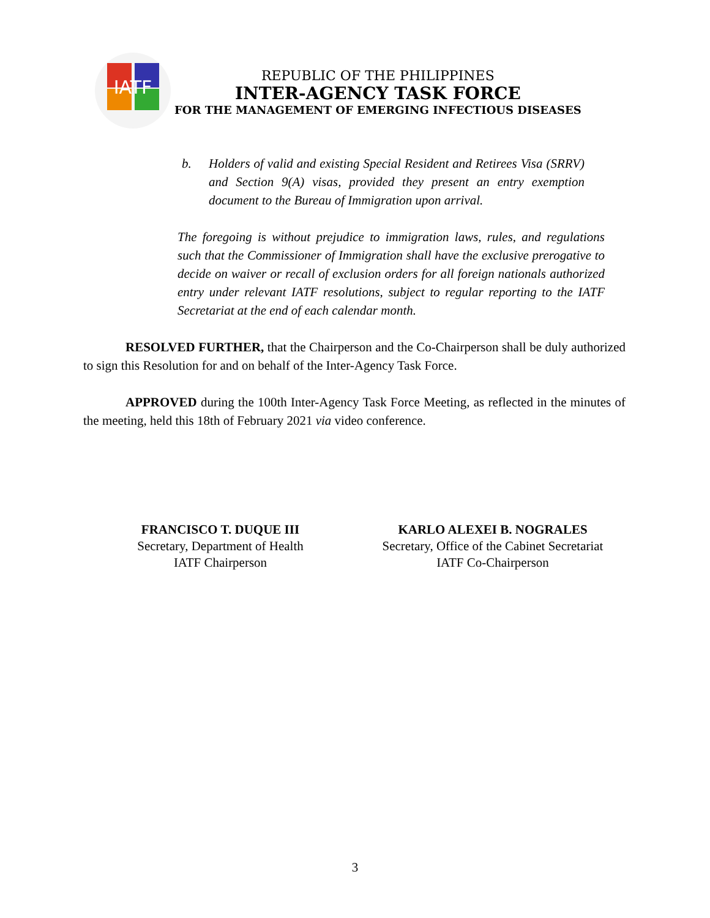IATF
REPUBLIC OF THE PHILIPPINES
INTER-AGENCY TASK FORCE
FOR THE MANAGEMENT OF EMERGING INFECTIOUS DISEASES
b. Holders of valid and existing Special Resident and Retirees Visa (SRRV) and Section 9(A) visas, provided they present an entry exemption document to the Bureau of Immigration upon arrival.
The foregoing is without prejudice to immigration laws, rules, and regulations such that the Commissioner of Immigration shall have the exclusive prerogative to decide on waiver or recall of exclusion orders for all foreign nationals authorized entry under relevant IATF resolutions, subject to regular reporting to the IATF Secretariat at the end of each calendar month.
RESOLVED FURTHER, that the Chairperson and the Co-Chairperson shall be duly authorized to sign this Resolution for and on behalf of the Inter-Agency Task Force.
APPROVED during the 100th Inter-Agency Task Force Meeting, as reflected in the minutes of the meeting, held this 18th of February 2021 via video conference.
FRANCISCO T. DUQUE III
Secretary, Department of Health
IATF Chairperson
KARLO ALEXEI B. NOGRALES
Secretary, Office of the Cabinet Secretariat
IATF Co-Chairperson
3